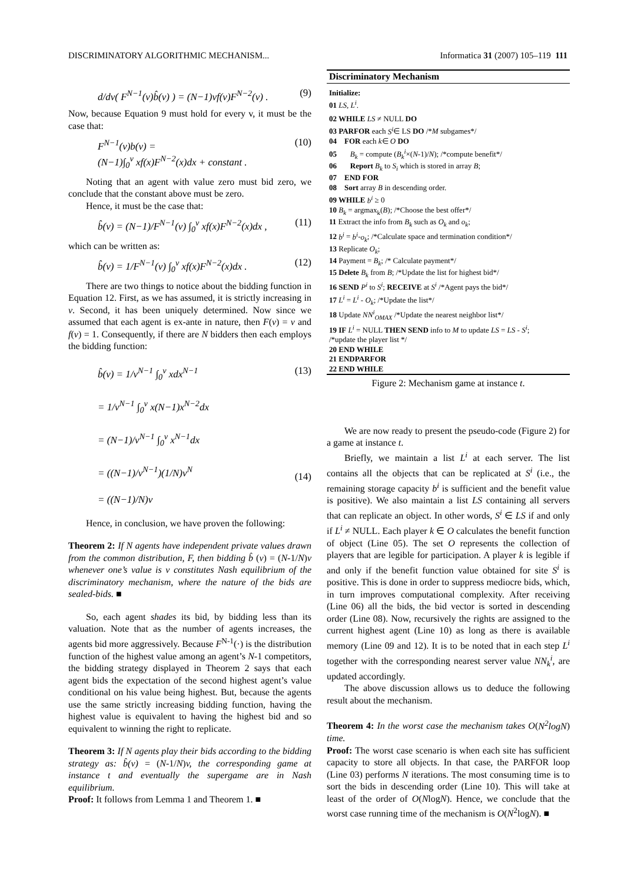DISCRIMINATORY ALGORITHMIC MECHANISM... Informatica 31 (2007) 105–119 111
d/dv( F<sup>N−1</sup>(v)b̂(v) ) = (N−1)vf(v)F<sup>N−2</sup>(v) . (9)
Now, because Equation 9 must hold for every v, it must be the case that:
F<sup>N−1</sup>(v)b(v) =
(N−1)∫<sub>0</sub><sup>v</sup> xf(x)F<sup>N−2</sup>(x)dx + constant . (10)
Noting that an agent with value zero must bid zero, we conclude that the constant above must be zero.
Hence, it must be the case that:
b̂(v) = (N−1)/F<sup>N−1</sup>(v) ∫<sub>0</sub><sup>v</sup> xf(x)F<sup>N−2</sup>(x)dx , (11)
which can be written as:
b̂(v) = 1/F<sup>N−1</sup>(v) ∫<sub>0</sub><sup>v</sup> xf(x)F<sup>N−2</sup>(x)dx . (12)
There are two things to notice about the bidding function in Equation 12. First, as we has assumed, it is strictly increasing in v. Second, it has been uniquely determined. Now since we assumed that each agent is ex-ante in nature, then F(v) = v and f(v) = 1. Consequently, if there are N bidders then each employs the bidding function:
b̂(v) = 1/v<sup>N−1</sup> ∫<sub>0</sub><sup>v</sup> xdx<sup>N−1</sup>
= 1/v<sup>N−1</sup> ∫<sub>0</sub><sup>v</sup> x(N−1)x<sup>N−2</sup>dx
= (N−1)/v<sup>N−1</sup> ∫<sub>0</sub><sup>v</sup> x<sup>N−1</sup>dx
= ((N−1)/v<sup>N−1</sup>)(1/N)v<sup>N</sup>
= ((N−1)/N)v (13)
(14)
Hence, in conclusion, we have proven the following:
Theorem 2: If N agents have independent private values drawn from the common distribution, F, then bidding b̂ (v) = (N-1/N)v whenever one’s value is v constitutes Nash equilibrium of the discriminatory mechanism, where the nature of the bids are sealed-bids. ■
So, each agent shades its bid, by bidding less than its valuation. Note that as the number of agents increases, the agents bid more aggressively. Because F<sup>N-1</sup>(·) is the distribution function of the highest value among an agent’s N-1 competitors, the bidding strategy displayed in Theorem 2 says that each agent bids the expectation of the second highest agent’s value conditional on his value being highest. But, because the agents use the same strictly increasing bidding function, having the highest value is equivalent to having the highest bid and so equivalent to winning the right to replicate.
Theorem 3: If N agents play their bids according to the bidding strategy as: b̂(v) = (N-1/N)v, the corresponding game at instance t and eventually the supergame are in Nash equilibrium.
Proof: It follows from Lemma 1 and Theorem 1. ■
Discriminatory Mechanism
Initialize:
01 LS, L<sup>i</sup>.
02 WHILE LS ≠ NULL DO
03 PARFOR each S<sup>i</sup>∈ LS DO /*M subgames*/
04 FOR each k∈ O DO
05 B<sub>k</sub> = compute (B<sub>k</sub><sup>i</sup>×(N-1)/N); /*compute benefit*/
06 Report B<sub>k</sub> to S<sub>i</sub> which is stored in array B;
07 END FOR
08 Sort array B in descending order.
09 WHILE b<sup>i</sup> ≥ 0
10 B<sub>k</sub> = argmax<sub>k</sub>(B); /*Choose the best offer*/
11 Extract the info from B<sub>k</sub> such as O<sub>k</sub> and o<sub>k</sub>;
12 b<sup>i</sup> = b<sup>i</sup>-o<sub>k</sub>; /*Calculate space and termination condition*/
13 Replicate O<sub>k</sub>;
14 Payment = B<sub>k</sub>; /* Calculate payment*/
15 Delete B<sub>k</sub> from B; /*Update the list for highest bid*/
16 SEND P<sup>i</sup> to S<sup>i</sup>; RECEIVE at S<sup>i</sup> /*Agent pays the bid*/
17 L<sup>i</sup> = L<sup>i</sup> - O<sub>k</sub>; /*Update the list*/
18 Update NN<sup>i</sup><sub>OMAX</sub> /*Update the nearest neighbor list*/
19 IF L<sup>i</sup> = NULL THEN SEND info to M to update LS = LS - S<sup>i</sup>;
/*update the player list */
20 END WHILE
21 ENDPARFOR
22 END WHILE
Figure 2: Mechanism game at instance t.
We are now ready to present the pseudo-code (Figure 2) for a game at instance t.
Briefly, we maintain a list L<sup>i</sup> at each server. The list contains all the objects that can be replicated at S<sup>i</sup> (i.e., the remaining storage capacity b<sup>i</sup> is sufficient and the benefit value is positive). We also maintain a list LS containing all servers that can replicate an object. In other words, S<sup>i</sup> ∈ LS if and only if L<sup>i</sup> ≠ NULL. Each player k ∈ O calculates the benefit function of object (Line 05). The set O represents the collection of players that are legible for participation. A player k is legible if and only if the benefit function value obtained for site S<sup>i</sup> is positive. This is done in order to suppress mediocre bids, which, in turn improves computational complexity. After receiving (Line 06) all the bids, the bid vector is sorted in descending order (Line 08). Now, recursively the rights are assigned to the current highest agent (Line 10) as long as there is available memory (Line 09 and 12). It is to be noted that in each step L<sup>i</sup> together with the corresponding nearest server value NN<sub>k</sub><sup>i</sup>, are updated accordingly.
The above discussion allows us to deduce the following result about the mechanism.
Theorem 4: In the worst case the mechanism takes O(N<sup>2</sup>logN) time.
Proof: The worst case scenario is when each site has sufficient capacity to store all objects. In that case, the PARFOR loop (Line 03) performs N iterations. The most consuming time is to sort the bids in descending order (Line 10). This will take at least of the order of O(NlogN). Hence, we conclude that the worst case running time of the mechanism is O(N<sup>2</sup>logN). ■